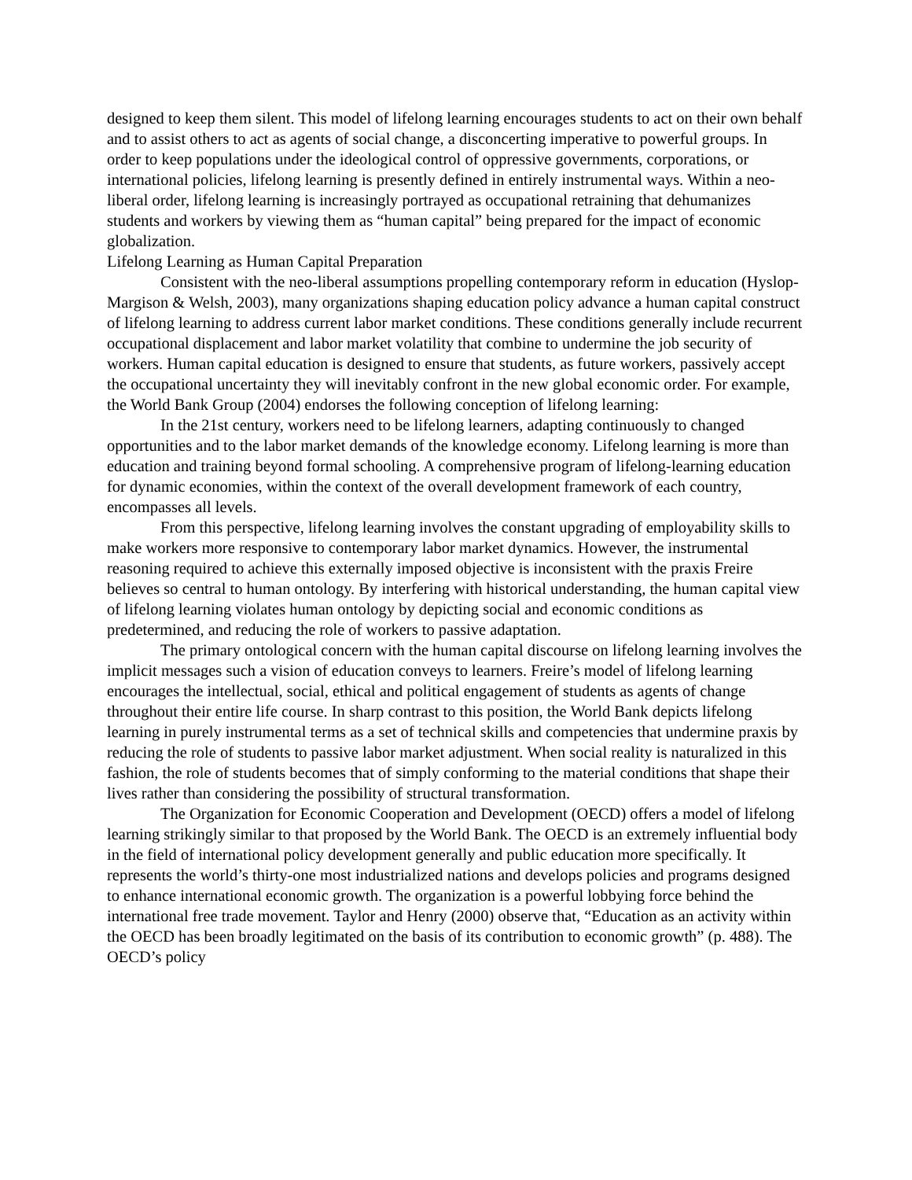designed to keep them silent. This model of lifelong learning encourages students to act on their own behalf and to assist others to act as agents of social change, a disconcerting imperative to powerful groups. In order to keep populations under the ideological control of oppressive governments, corporations, or international policies, lifelong learning is presently defined in entirely instrumental ways. Within a neo-liberal order, lifelong learning is increasingly portrayed as occupational retraining that dehumanizes students and workers by viewing them as “human capital” being prepared for the impact of economic globalization.
Lifelong Learning as Human Capital Preparation
Consistent with the neo-liberal assumptions propelling contemporary reform in education (Hyslop-Margison & Welsh, 2003), many organizations shaping education policy advance a human capital construct of lifelong learning to address current labor market conditions. These conditions generally include recurrent occupational displacement and labor market volatility that combine to undermine the job security of workers. Human capital education is designed to ensure that students, as future workers, passively accept the occupational uncertainty they will inevitably confront in the new global economic order. For example, the World Bank Group (2004) endorses the following conception of lifelong learning:
In the 21st century, workers need to be lifelong learners, adapting continuously to changed opportunities and to the labor market demands of the knowledge economy. Lifelong learning is more than education and training beyond formal schooling. A comprehensive program of lifelong-learning education for dynamic economies, within the context of the overall development framework of each country, encompasses all levels.
From this perspective, lifelong learning involves the constant upgrading of employability skills to make workers more responsive to contemporary labor market dynamics. However, the instrumental reasoning required to achieve this externally imposed objective is inconsistent with the praxis Freire believes so central to human ontology. By interfering with historical understanding, the human capital view of lifelong learning violates human ontology by depicting social and economic conditions as predetermined, and reducing the role of workers to passive adaptation.
The primary ontological concern with the human capital discourse on lifelong learning involves the implicit messages such a vision of education conveys to learners. Freire’s model of lifelong learning encourages the intellectual, social, ethical and political engagement of students as agents of change throughout their entire life course. In sharp contrast to this position, the World Bank depicts lifelong learning in purely instrumental terms as a set of technical skills and competencies that undermine praxis by reducing the role of students to passive labor market adjustment. When social reality is naturalized in this fashion, the role of students becomes that of simply conforming to the material conditions that shape their lives rather than considering the possibility of structural transformation.
The Organization for Economic Cooperation and Development (OECD) offers a model of lifelong learning strikingly similar to that proposed by the World Bank. The OECD is an extremely influential body in the field of international policy development generally and public education more specifically. It represents the world’s thirty-one most industrialized nations and develops policies and programs designed to enhance international economic growth. The organization is a powerful lobbying force behind the international free trade movement. Taylor and Henry (2000) observe that, “Education as an activity within the OECD has been broadly legitimated on the basis of its contribution to economic growth” (p. 488). The OECD’s policy